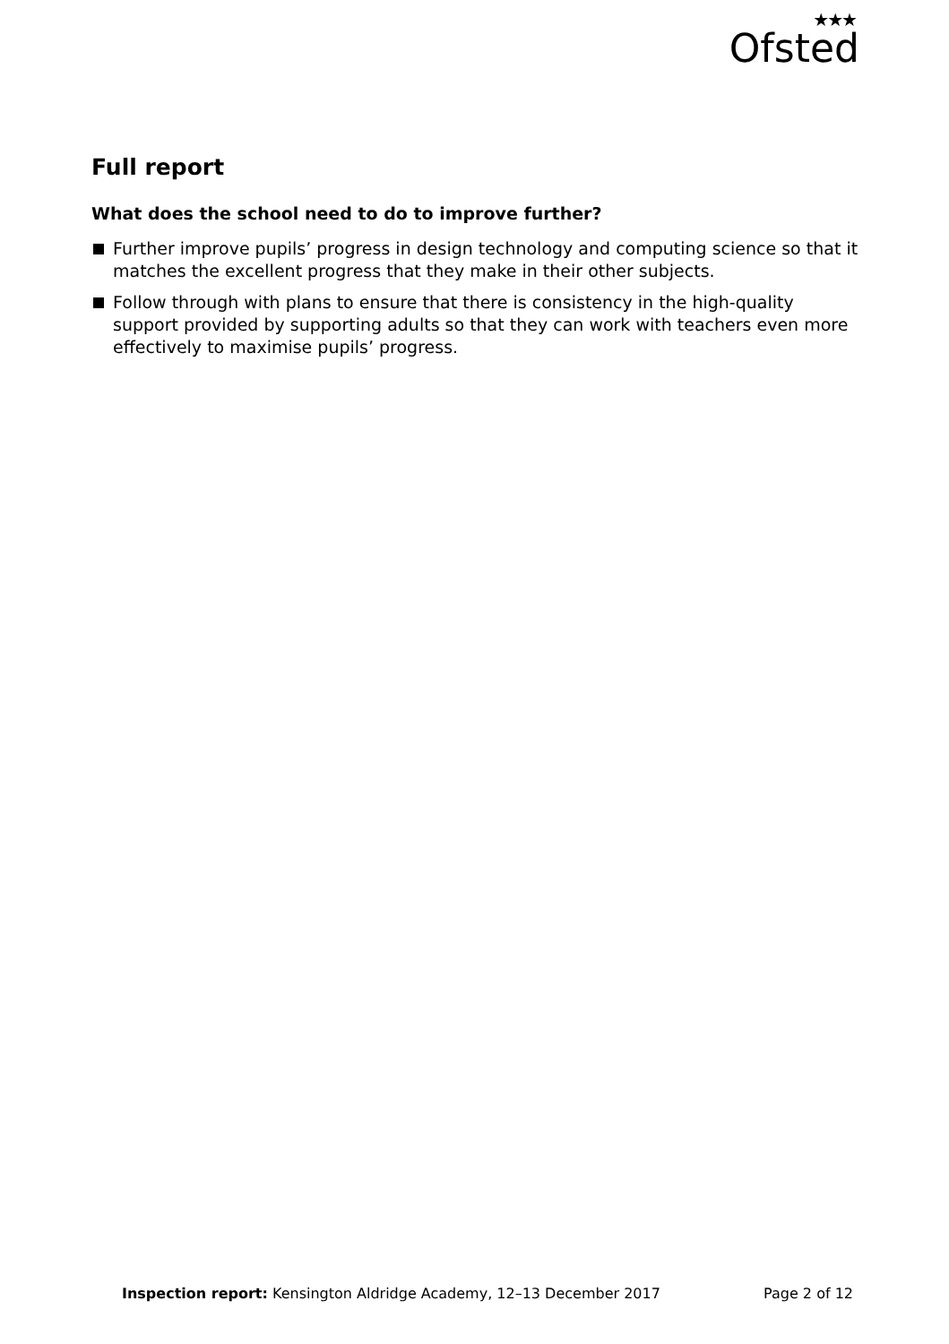Ofsted
★★★
Full report
What does the school need to do to improve further?
Further improve pupils’ progress in design technology and computing science so that it matches the excellent progress that they make in their other subjects.
Follow through with plans to ensure that there is consistency in the high-quality support provided by supporting adults so that they can work with teachers even more effectively to maximise pupils’ progress.
Inspection report: Kensington Aldridge Academy, 12–13 December 2017
Page 2 of 12